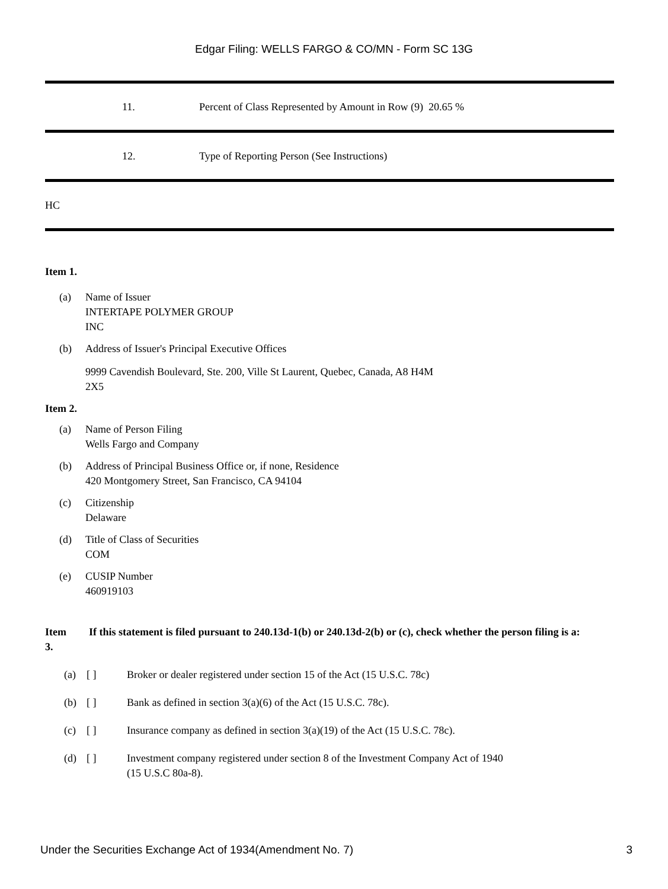Edgar Filing: WELLS FARGO & CO/MN - Form SC 13G
11. Percent of Class Represented by Amount in Row (9) 20.65 %
12. Type of Reporting Person (See Instructions)
HC
Item 1.
(a) Name of Issuer
INTERTAPE POLYMER GROUP
INC
(b) Address of Issuer's Principal Executive Offices
9999 Cavendish Boulevard, Ste. 200, Ville St Laurent, Quebec, Canada, A8 H4M
2X5
Item 2.
(a) Name of Person Filing
Wells Fargo and Company
(b) Address of Principal Business Office or, if none, Residence
420 Montgomery Street, San Francisco, CA 94104
(c) Citizenship
Delaware
(d) Title of Class of Securities
COM
(e) CUSIP Number
460919103
Item
3. If this statement is filed pursuant to 240.13d-1(b) or 240.13d-2(b) or (c), check whether the person filing is a:
(a) [ ] Broker or dealer registered under section 15 of the Act (15 U.S.C. 78c)
(b) [ ] Bank as defined in section 3(a)(6) of the Act (15 U.S.C. 78c).
(c) [ ] Insurance company as defined in section 3(a)(19) of the Act (15 U.S.C. 78c).
(d) [ ] Investment company registered under section 8 of the Investment Company Act of 1940
(15 U.S.C 80a-8).
Under the Securities Exchange Act of 1934(Amendment No. 7) 3